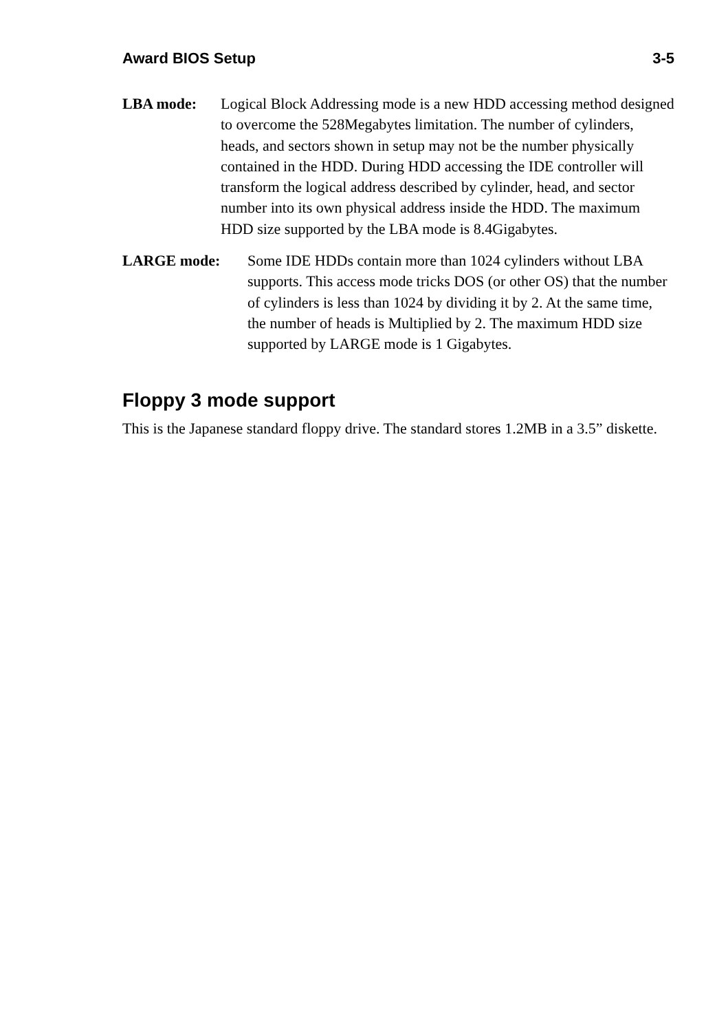Award BIOS Setup 3-5
LBA mode: Logical Block Addressing mode is a new HDD accessing method designed to overcome the 528Megabytes limitation. The number of cylinders, heads, and sectors shown in setup may not be the number physically contained in the HDD. During HDD accessing the IDE controller will transform the logical address described by cylinder, head, and sector number into its own physical address inside the HDD. The maximum HDD size supported by the LBA mode is 8.4Gigabytes.
LARGE mode: Some IDE HDDs contain more than 1024 cylinders without LBA supports. This access mode tricks DOS (or other OS) that the number of cylinders is less than 1024 by dividing it by 2. At the same time, the number of heads is Multiplied by 2. The maximum HDD size supported by LARGE mode is 1 Gigabytes.
Floppy 3 mode support
This is the Japanese standard floppy drive. The standard stores 1.2MB in a 3.5” diskette.